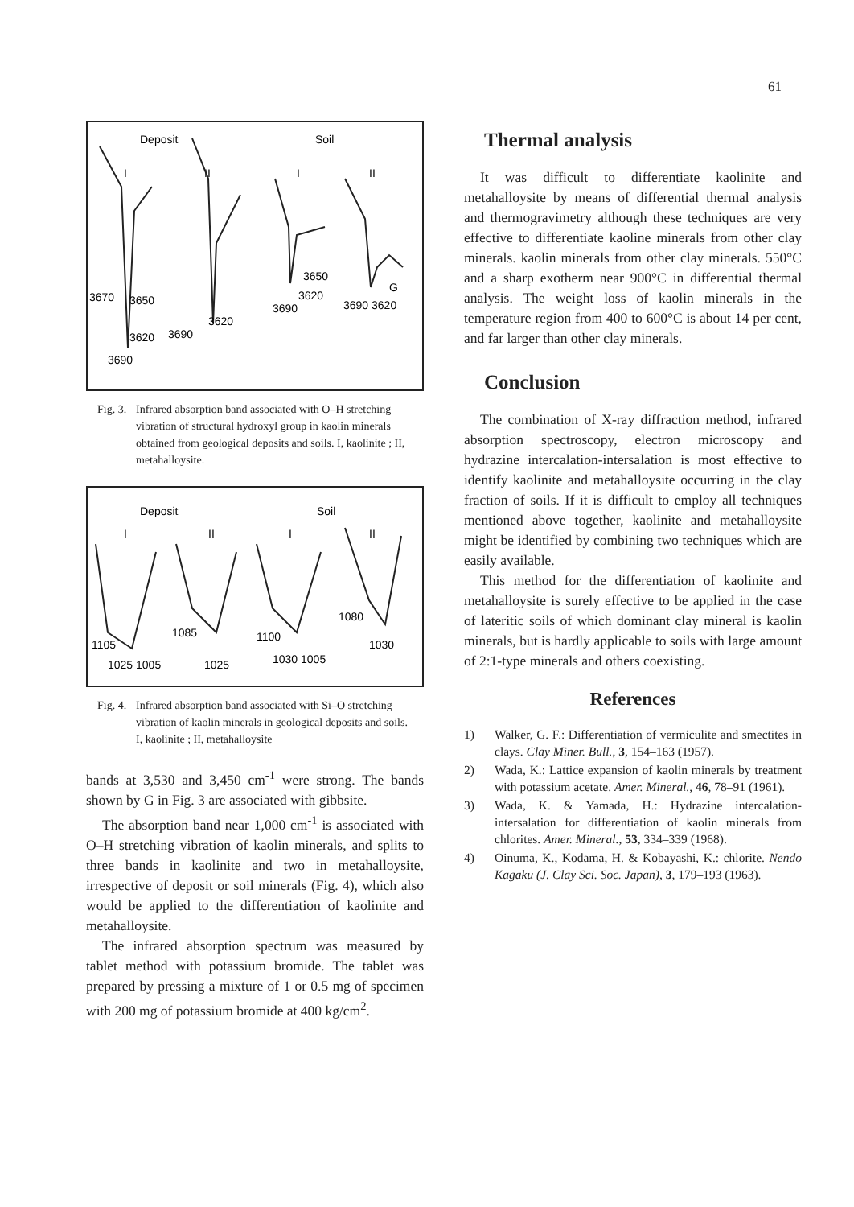61
Deposit
Soil
I
II
I
II
3670
3650
3620
3690
3690
3620
3650
3620
3690
3690 3620
G
Fig. 3. Infrared absorption band associated with O–H stretching vibration of structural hydroxyl group in kaolin minerals obtained from geological deposits and soils. I, kaolinite ; II, metahalloysite.
Deposit
Soil
I
II
I
II
1105
1025 1005
1085
1025
1100
1030 1005
1080
1030
Fig. 4. Infrared absorption band associated with Si–O stretching vibration of kaolin minerals in geological deposits and soils. I, kaolinite ; II, metahalloysite
bands at 3,530 and 3,450 cm<sup>-1</sup> were strong. The bands shown by G in Fig. 3 are associated with gibbsite.
The absorption band near 1,000 cm<sup>-1</sup> is associated with O–H stretching vibration of kaolin minerals, and splits to three bands in kaolinite and two in metahalloysite, irrespective of deposit or soil minerals (Fig. 4), which also would be applied to the differentiation of kaolinite and metahalloysite.
The infrared absorption spectrum was measured by tablet method with potassium bromide. The tablet was prepared by pressing a mixture of 1 or 0.5 mg of specimen with 200 mg of potassium bromide at 400 kg/cm<sup>2</sup>.
Thermal analysis
It was difficult to differentiate kaolinite and metahalloysite by means of differential thermal analysis and thermogravimetry although these techniques are very effective to differentiate kaoline minerals from other clay minerals. kaolin minerals from other clay minerals. 550°C and a sharp exotherm near 900°C in differential thermal analysis. The weight loss of kaolin minerals in the temperature region from 400 to 600°C is about 14 per cent, and far larger than other clay minerals.
Conclusion
The combination of X-ray diffraction method, infrared absorption spectroscopy, electron microscopy and hydrazine intercalation-intersalation is most effective to identify kaolinite and metahalloysite occurring in the clay fraction of soils. If it is difficult to employ all techniques mentioned above together, kaolinite and metahalloysite might be identified by combining two techniques which are easily available.
This method for the differentiation of kaolinite and metahalloysite is surely effective to be applied in the case of lateritic soils of which dominant clay mineral is kaolin minerals, but is hardly applicable to soils with large amount of 2:1-type minerals and others coexisting.
References
1) Walker, G. F.: Differentiation of vermiculite and smectites in clays. Clay Miner. Bull., 3, 154–163 (1957).
2) Wada, K.: Lattice expansion of kaolin minerals by treatment with potassium acetate. Amer. Mineral., 46, 78–91 (1961).
3) Wada, K. & Yamada, H.: Hydrazine intercalation-intersalation for differentiation of kaolin minerals from chlorites. Amer. Mineral., 53, 334–339 (1968).
4) Oinuma, K., Kodama, H. & Kobayashi, K.: chlorite. Nendo Kagaku (J. Clay Sci. Soc. Japan), 3, 179–193 (1963).